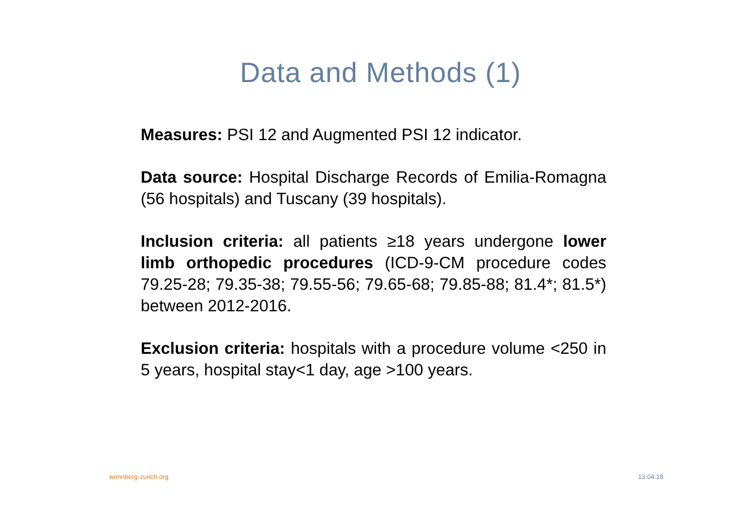Data and Methods (1)
Measures: PSI 12 and Augmented PSI 12 indicator.
Data source: Hospital Discharge Records of Emilia-Romagna (56 hospitals) and Tuscany (39 hospitals).
Inclusion criteria: all patients ≥18 years undergone lower limb orthopedic procedures (ICD-9-CM procedure codes 79.25-28; 79.35-38; 79.55-56; 79.65-68; 79.85-88; 81.4*; 81.5*) between 2012-2016.
Exclusion criteria: hospitals with a procedure volume <250 in 5 years, hospital stay<1 day, age >100 years.
wennberg-zurich.org 13.04.18